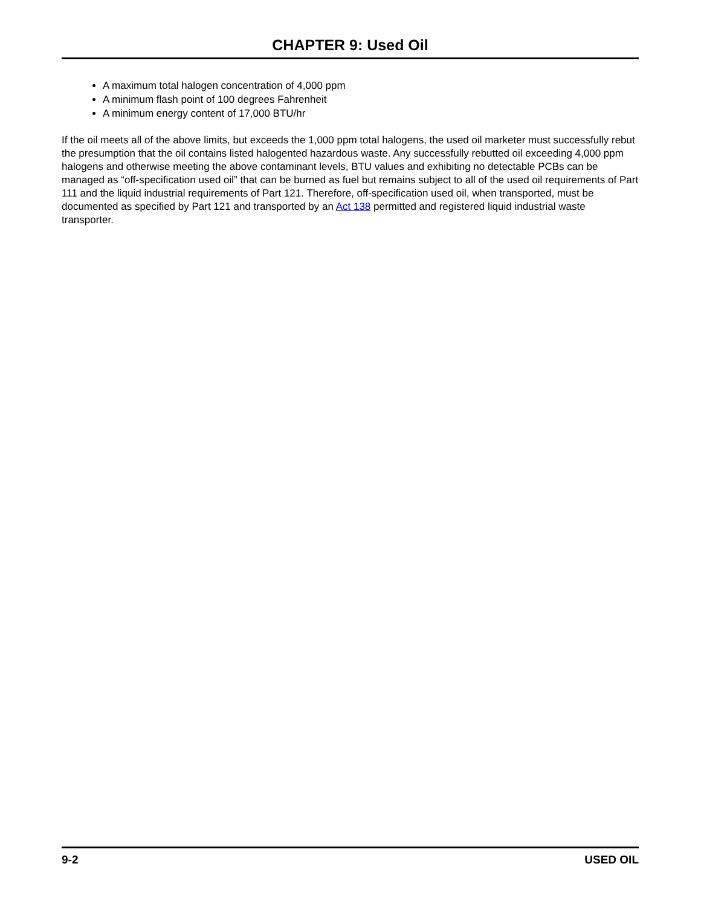CHAPTER 9: Used Oil
A maximum total halogen concentration of 4,000 ppm
A minimum flash point of 100 degrees Fahrenheit
A minimum energy content of 17,000 BTU/hr
If the oil meets all of the above limits, but exceeds the 1,000 ppm total halogens, the used oil marketer must successfully rebut the presumption that the oil contains listed halogented hazardous waste. Any successfully rebutted oil exceeding 4,000 ppm halogens and otherwise meeting the above contaminant levels, BTU values and exhibiting no detectable PCBs can be managed as “off-specification used oil” that can be burned as fuel but remains subject to all of the used oil requirements of Part 111 and the liquid industrial requirements of Part 121. Therefore, off-specification used oil, when transported, must be documented as specified by Part 121 and transported by an Act 138 permitted and registered liquid industrial waste transporter.
9-2 USED OIL